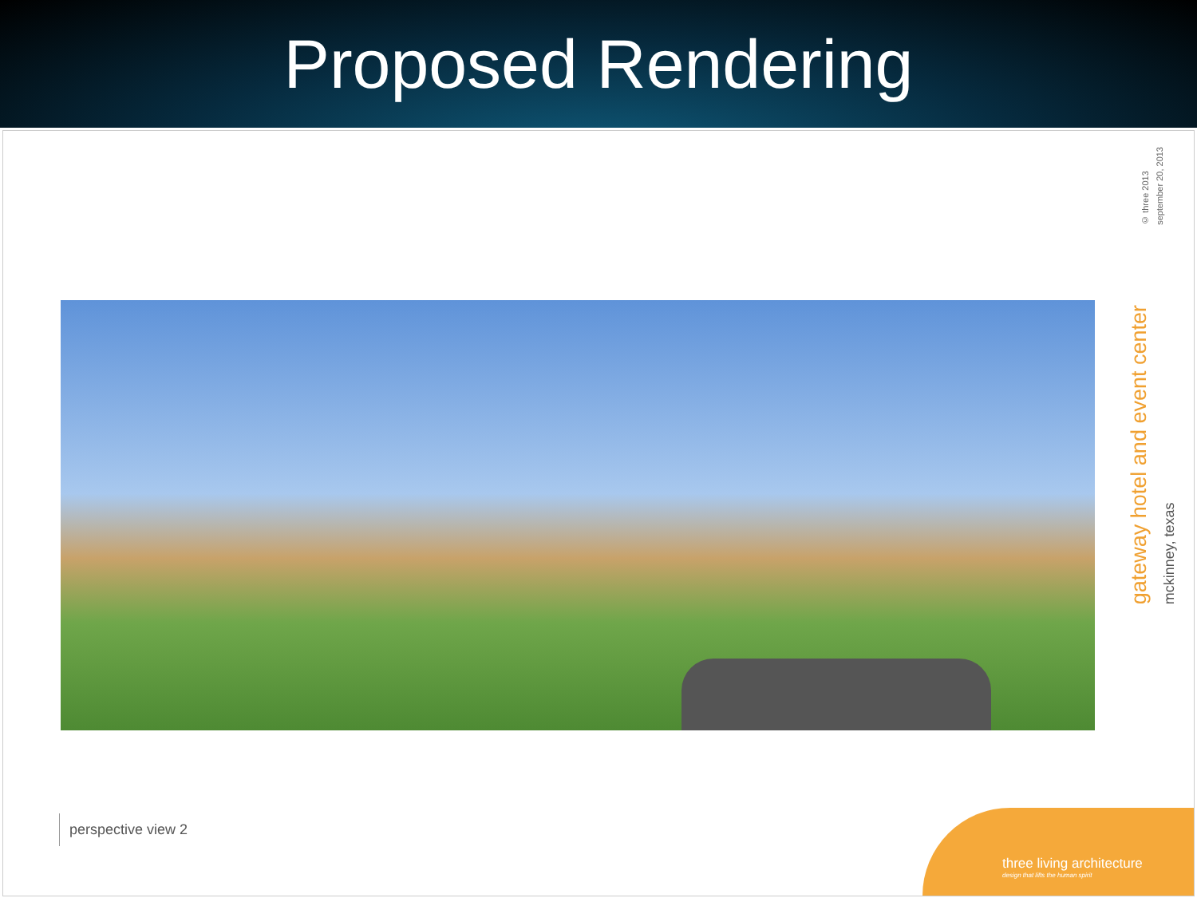Proposed Rendering
© three 2013
september 20, 2013
gateway hotel and event center
mckinney, texas
perspective view 2
three living architecture
design that lifts the human spirit